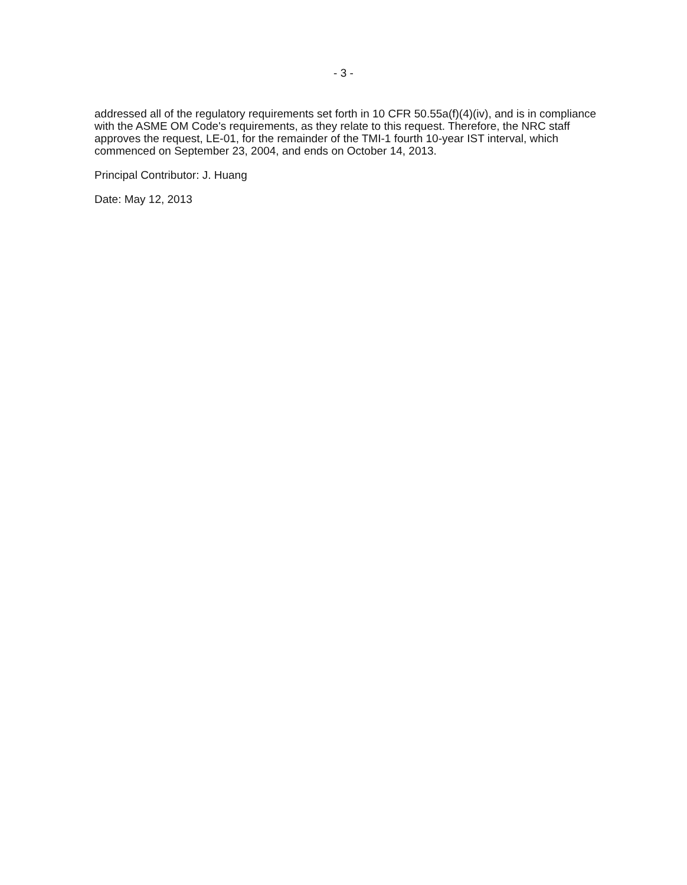- 3 -
addressed all of the regulatory requirements set forth in 10 CFR 50.55a(f)(4)(iv), and is in compliance with the ASME OM Code's requirements, as they relate to this request. Therefore, the NRC staff approves the request, LE-01, for the remainder of the TMI-1 fourth 10-year IST interval, which commenced on September 23, 2004, and ends on October 14, 2013.
Principal Contributor: J. Huang
Date: May 12, 2013